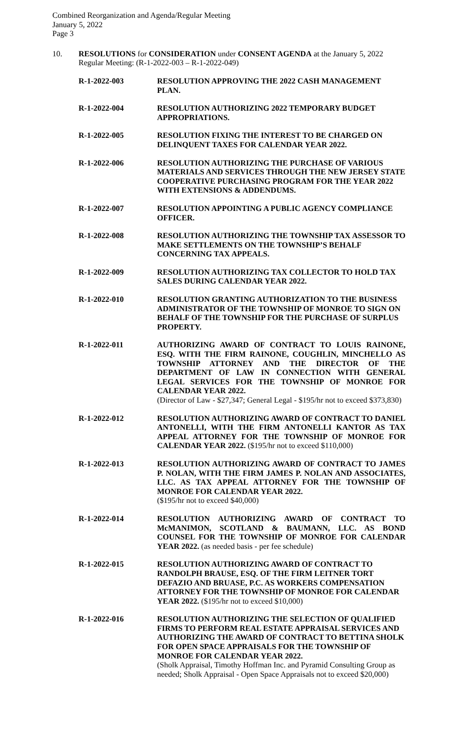Combined Reorganization and Agenda/Regular Meeting
January 5, 2022
Page 3
10. RESOLUTIONS for CONSIDERATION under CONSENT AGENDA at the January 5, 2022 Regular Meeting: (R-1-2022-003 – R-1-2022-049)
R-1-2022-003 RESOLUTION APPROVING THE 2022 CASH MANAGEMENT PLAN.
R-1-2022-004 RESOLUTION AUTHORIZING 2022 TEMPORARY BUDGET APPROPRIATIONS.
R-1-2022-005 RESOLUTION FIXING THE INTEREST TO BE CHARGED ON DELINQUENT TAXES FOR CALENDAR YEAR 2022.
R-1-2022-006 RESOLUTION AUTHORIZING THE PURCHASE OF VARIOUS MATERIALS AND SERVICES THROUGH THE NEW JERSEY STATE COOPERATIVE PURCHASING PROGRAM FOR THE YEAR 2022 WITH EXTENSIONS & ADDENDUMS.
R-1-2022-007 RESOLUTION APPOINTING A PUBLIC AGENCY COMPLIANCE OFFICER.
R-1-2022-008 RESOLUTION AUTHORIZING THE TOWNSHIP TAX ASSESSOR TO MAKE SETTLEMENTS ON THE TOWNSHIP’S BEHALF CONCERNING TAX APPEALS.
R-1-2022-009 RESOLUTION AUTHORIZING TAX COLLECTOR TO HOLD TAX SALES DURING CALENDAR YEAR 2022.
R-1-2022-010 RESOLUTION GRANTING AUTHORIZATION TO THE BUSINESS ADMINISTRATOR OF THE TOWNSHIP OF MONROE TO SIGN ON BEHALF OF THE TOWNSHIP FOR THE PURCHASE OF SURPLUS PROPERTY.
R-1-2022-011 AUTHORIZING AWARD OF CONTRACT TO LOUIS RAINONE, ESQ. WITH THE FIRM RAINONE, COUGHLIN, MINCHELLO AS TOWNSHIP ATTORNEY AND THE DIRECTOR OF THE DEPARTMENT OF LAW IN CONNECTION WITH GENERAL LEGAL SERVICES FOR THE TOWNSHIP OF MONROE FOR CALENDAR YEAR 2022.
(Director of Law - $27,347; General Legal - $195/hr not to exceed $373,830)
R-1-2022-012 RESOLUTION AUTHORIZING AWARD OF CONTRACT TO DANIEL ANTONELLI, WITH THE FIRM ANTONELLI KANTOR AS TAX APPEAL ATTORNEY FOR THE TOWNSHIP OF MONROE FOR CALENDAR YEAR 2022. ($195/hr not to exceed $110,000)
R-1-2022-013 RESOLUTION AUTHORIZING AWARD OF CONTRACT TO JAMES P. NOLAN, WITH THE FIRM JAMES P. NOLAN AND ASSOCIATES, LLC. AS TAX APPEAL ATTORNEY FOR THE TOWNSHIP OF MONROE FOR CALENDAR YEAR 2022.
($195/hr not to exceed $40,000)
R-1-2022-014 RESOLUTION AUTHORIZING AWARD OF CONTRACT TO McMANIMON, SCOTLAND & BAUMANN, LLC. AS BOND COUNSEL FOR THE TOWNSHIP OF MONROE FOR CALENDAR YEAR 2022. (as needed basis - per fee schedule)
R-1-2022-015 RESOLUTION AUTHORIZING AWARD OF CONTRACT TO RANDOLPH BRAUSE, ESQ. OF THE FIRM LEITNER TORT DEFAZIO AND BRUASE, P.C. AS WORKERS COMPENSATION ATTORNEY FOR THE TOWNSHIP OF MONROE FOR CALENDAR YEAR 2022. ($195/hr not to exceed $10,000)
R-1-2022-016 RESOLUTION AUTHORIZING THE SELECTION OF QUALIFIED FIRMS TO PERFORM REAL ESTATE APPRAISAL SERVICES AND AUTHORIZING THE AWARD OF CONTRACT TO BETTINA SHOLK FOR OPEN SPACE APPRAISALS FOR THE TOWNSHIP OF MONROE FOR CALENDAR YEAR 2022.
(Sholk Appraisal, Timothy Hoffman Inc. and Pyramid Consulting Group as needed; Sholk Appraisal - Open Space Appraisals not to exceed $20,000)